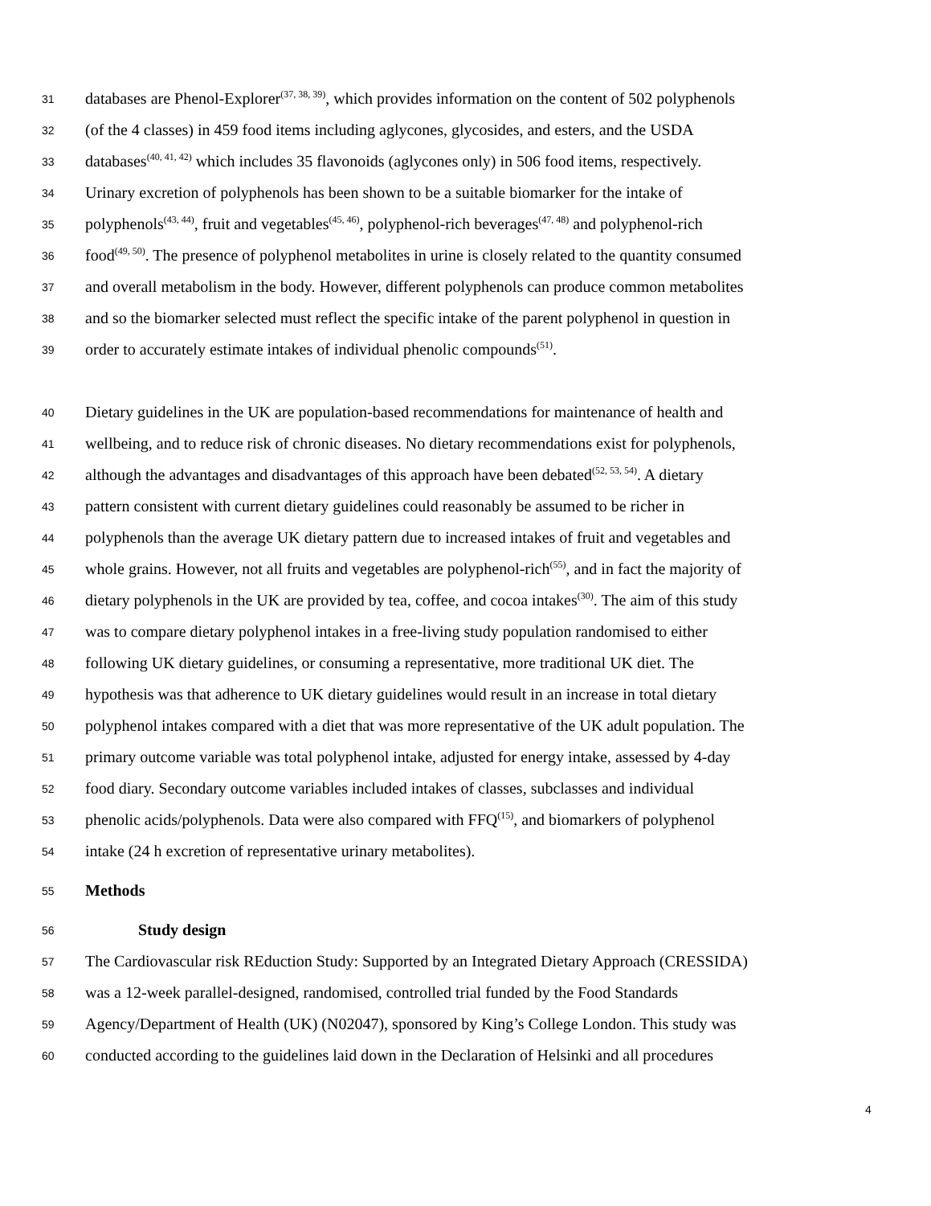31 databases are Phenol-Explorer<sup>(37, 38, 39)</sup>, which provides information on the content of 502 polyphenols
32 (of the 4 classes) in 459 food items including aglycones, glycosides, and esters, and the USDA
33 databases<sup>(40, 41, 42)</sup> which includes 35 flavonoids (aglycones only) in 506 food items, respectively.
34 Urinary excretion of polyphenols has been shown to be a suitable biomarker for the intake of
35 polyphenols<sup>(43, 44)</sup>, fruit and vegetables<sup>(45, 46)</sup>, polyphenol-rich beverages<sup>(47, 48)</sup> and polyphenol-rich
36 food<sup>(49, 50)</sup>. The presence of polyphenol metabolites in urine is closely related to the quantity consumed
37 and overall metabolism in the body. However, different polyphenols can produce common metabolites
38 and so the biomarker selected must reflect the specific intake of the parent polyphenol in question in
39 order to accurately estimate intakes of individual phenolic compounds<sup>(51)</sup>.
40 Dietary guidelines in the UK are population-based recommendations for maintenance of health and
41 wellbeing, and to reduce risk of chronic diseases. No dietary recommendations exist for polyphenols,
42 although the advantages and disadvantages of this approach have been debated<sup>(52, 53, 54)</sup>. A dietary
43 pattern consistent with current dietary guidelines could reasonably be assumed to be richer in
44 polyphenols than the average UK dietary pattern due to increased intakes of fruit and vegetables and
45 whole grains. However, not all fruits and vegetables are polyphenol-rich<sup>(55)</sup>, and in fact the majority of
46 dietary polyphenols in the UK are provided by tea, coffee, and cocoa intakes<sup>(30)</sup>. The aim of this study
47 was to compare dietary polyphenol intakes in a free-living study population randomised to either
48 following UK dietary guidelines, or consuming a representative, more traditional UK diet. The
49 hypothesis was that adherence to UK dietary guidelines would result in an increase in total dietary
50 polyphenol intakes compared with a diet that was more representative of the UK adult population. The
51 primary outcome variable was total polyphenol intake, adjusted for energy intake, assessed by 4-day
52 food diary. Secondary outcome variables included intakes of classes, subclasses and individual
53 phenolic acids/polyphenols. Data were also compared with FFQ<sup>(15)</sup>, and biomarkers of polyphenol
54 intake (24 h excretion of representative urinary metabolites).
55 Methods
56 Study design
57 The Cardiovascular risk REduction Study: Supported by an Integrated Dietary Approach (CRESSIDA)
58 was a 12-week parallel-designed, randomised, controlled trial funded by the Food Standards
59 Agency/Department of Health (UK) (N02047), sponsored by King’s College London. This study was
60 conducted according to the guidelines laid down in the Declaration of Helsinki and all procedures
4